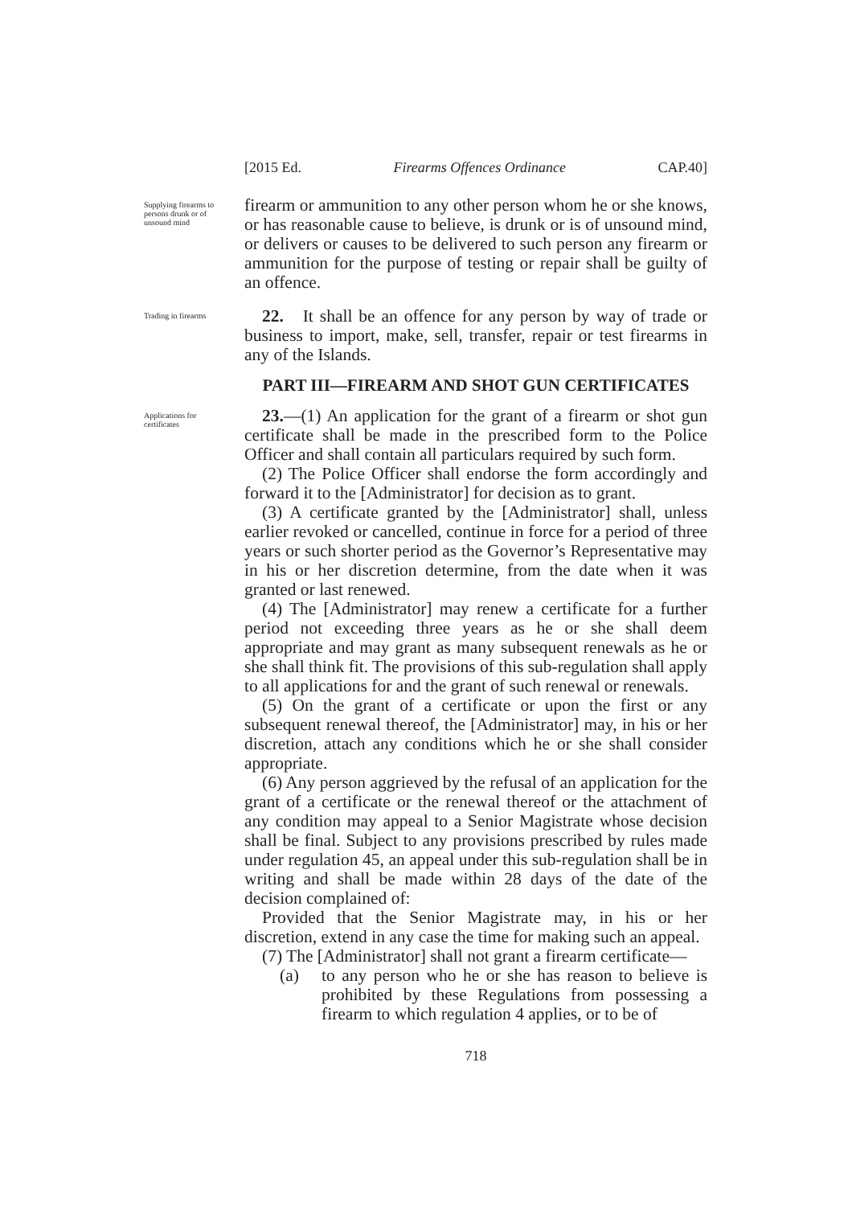[2015 Ed. Firearms Offences Ordinance CAP.40]
Supplying firearms to persons drunk or of unsound mind
firearm or ammunition to any other person whom he or she knows, or has reasonable cause to believe, is drunk or is of unsound mind, or delivers or causes to be delivered to such person any firearm or ammunition for the purpose of testing or repair shall be guilty of an offence.
Trading in firearms
22. It shall be an offence for any person by way of trade or business to import, make, sell, transfer, repair or test firearms in any of the Islands.
PART III—FIREARM AND SHOT GUN CERTIFICATES
Applications for certificates
23.—(1) An application for the grant of a firearm or shot gun certificate shall be made in the prescribed form to the Police Officer and shall contain all particulars required by such form.
(2) The Police Officer shall endorse the form accordingly and forward it to the [Administrator] for decision as to grant.
(3) A certificate granted by the [Administrator] shall, unless earlier revoked or cancelled, continue in force for a period of three years or such shorter period as the Governor’s Representative may in his or her discretion determine, from the date when it was granted or last renewed.
(4) The [Administrator] may renew a certificate for a further period not exceeding three years as he or she shall deem appropriate and may grant as many subsequent renewals as he or she shall think fit. The provisions of this sub-regulation shall apply to all applications for and the grant of such renewal or renewals.
(5) On the grant of a certificate or upon the first or any subsequent renewal thereof, the [Administrator] may, in his or her discretion, attach any conditions which he or she shall consider appropriate.
(6) Any person aggrieved by the refusal of an application for the grant of a certificate or the renewal thereof or the attachment of any condition may appeal to a Senior Magistrate whose decision shall be final. Subject to any provisions prescribed by rules made under regulation 45, an appeal under this sub-regulation shall be in writing and shall be made within 28 days of the date of the decision complained of:
Provided that the Senior Magistrate may, in his or her discretion, extend in any case the time for making such an appeal.
(7) The [Administrator] shall not grant a firearm certificate—
(a) to any person who he or she has reason to believe is prohibited by these Regulations from possessing a firearm to which regulation 4 applies, or to be of
718